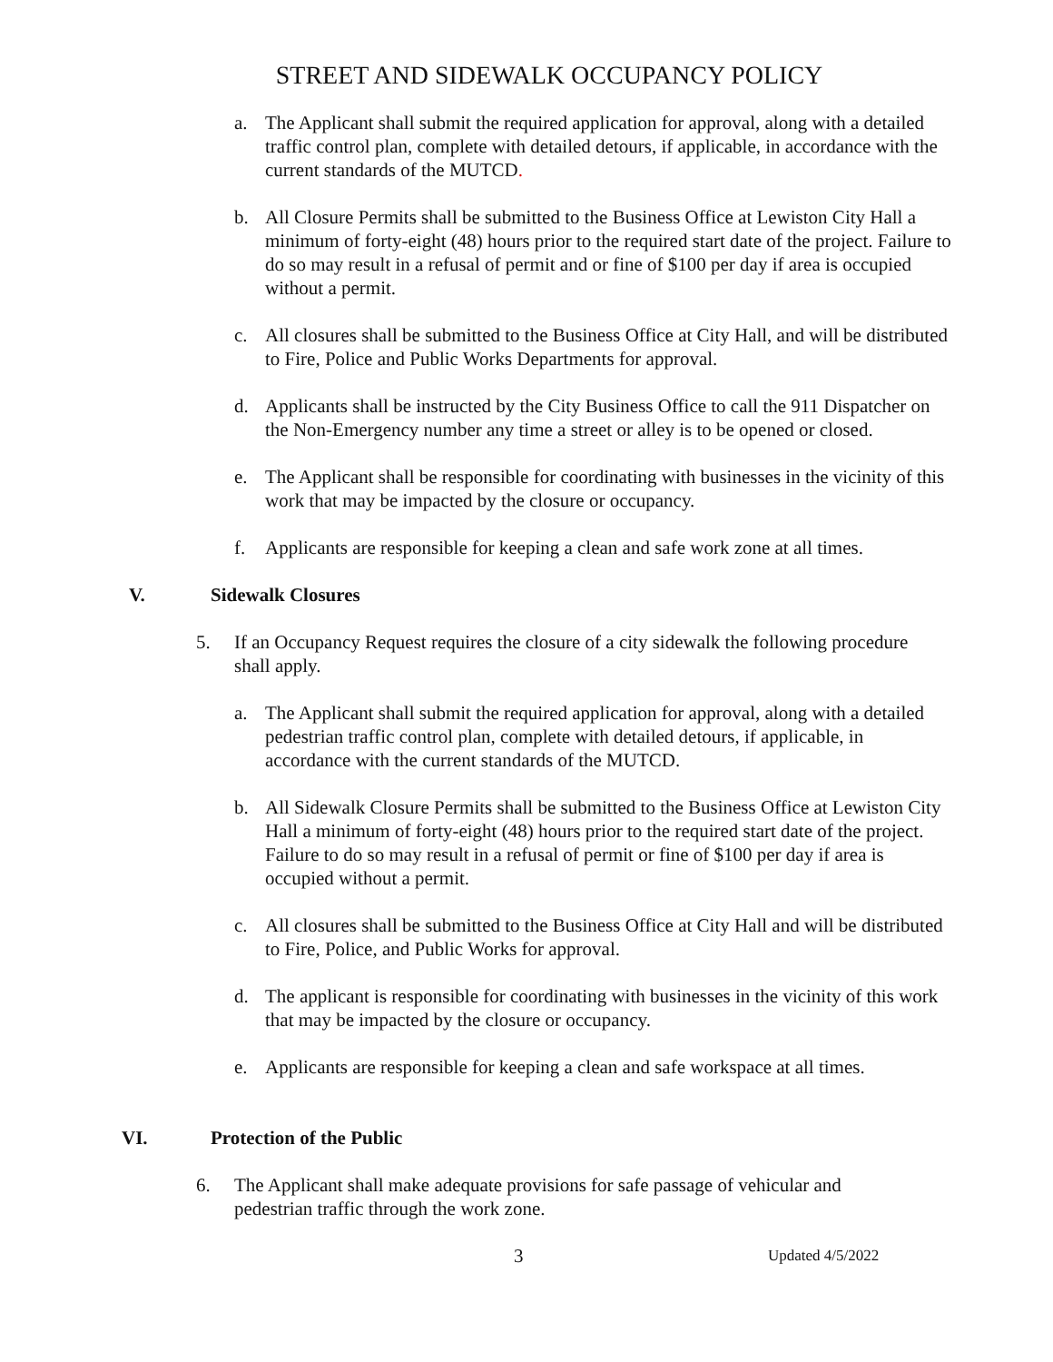STREET AND SIDEWALK OCCUPANCY POLICY
a. The Applicant shall submit the required application for approval, along with a detailed traffic control plan, complete with detailed detours, if applicable, in accordance with the current standards of the MUTCD.
b. All Closure Permits shall be submitted to the Business Office at Lewiston City Hall a minimum of forty-eight (48) hours prior to the required start date of the project. Failure to do so may result in a refusal of permit and or fine of $100 per day if area is occupied without a permit.
c. All closures shall be submitted to the Business Office at City Hall, and will be distributed to Fire, Police and Public Works Departments for approval.
d. Applicants shall be instructed by the City Business Office to call the 911 Dispatcher on the Non-Emergency number any time a street or alley is to be opened or closed.
e. The Applicant shall be responsible for coordinating with businesses in the vicinity of this work that may be impacted by the closure or occupancy.
f. Applicants are responsible for keeping a clean and safe work zone at all times.
V. Sidewalk Closures
5. If an Occupancy Request requires the closure of a city sidewalk the following procedure shall apply.
a. The Applicant shall submit the required application for approval, along with a detailed pedestrian traffic control plan, complete with detailed detours, if applicable, in accordance with the current standards of the MUTCD.
b. All Sidewalk Closure Permits shall be submitted to the Business Office at Lewiston City Hall a minimum of forty-eight (48) hours prior to the required start date of the project. Failure to do so may result in a refusal of permit or fine of $100 per day if area is occupied without a permit.
c. All closures shall be submitted to the Business Office at City Hall and will be distributed to Fire, Police, and Public Works for approval.
d. The applicant is responsible for coordinating with businesses in the vicinity of this work that may be impacted by the closure or occupancy.
e. Applicants are responsible for keeping a clean and safe workspace at all times.
VI. Protection of the Public
6. The Applicant shall make adequate provisions for safe passage of vehicular and pedestrian traffic through the work zone.
3 Updated 4/5/2022